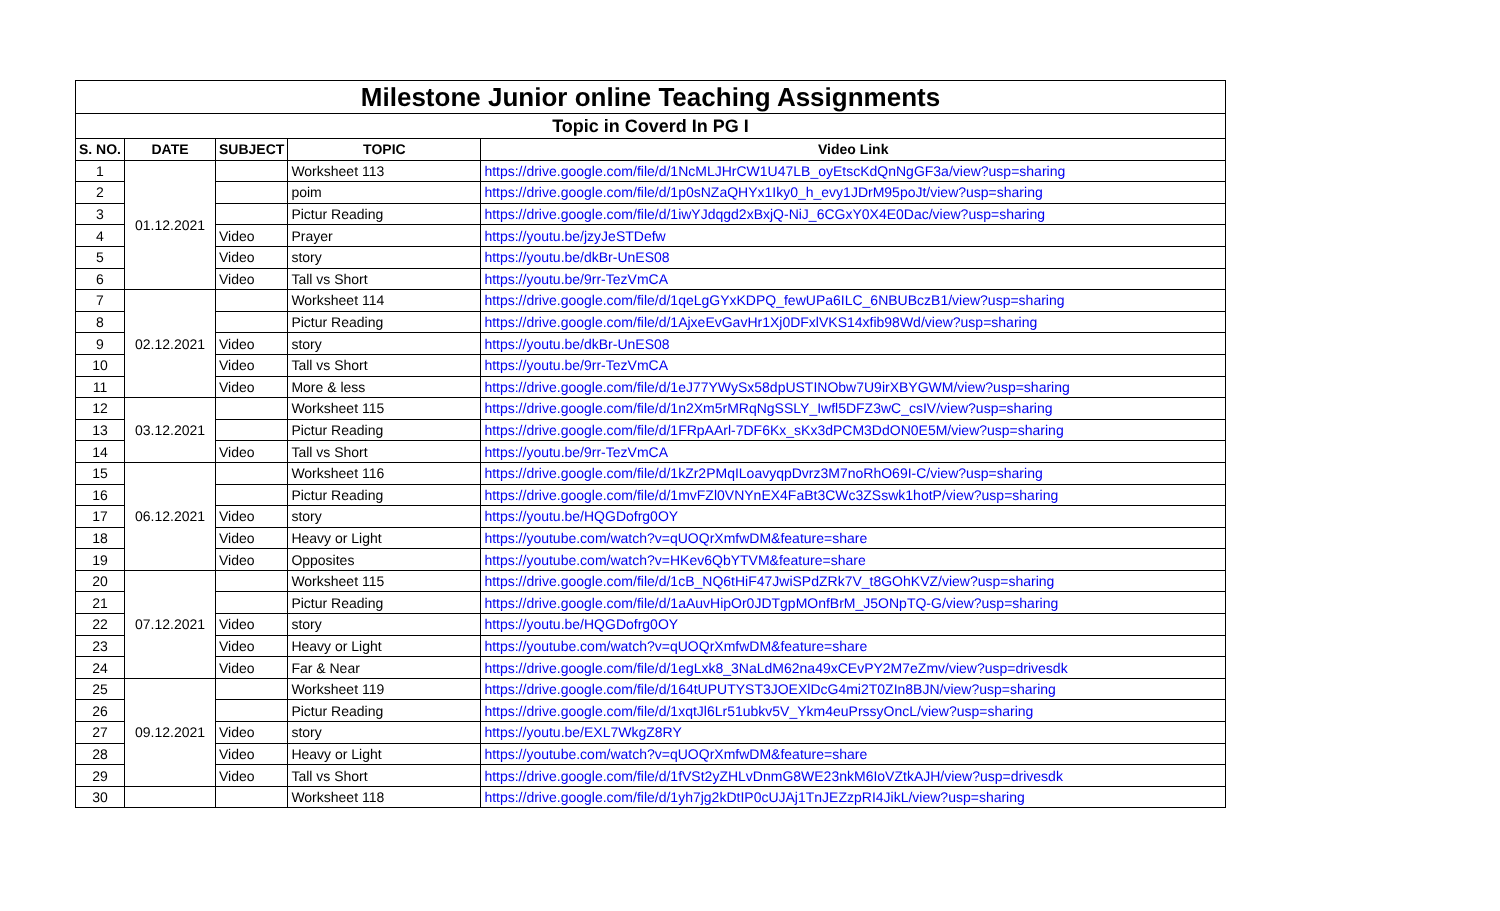| Milestone Junior online Teaching Assignments | | | | |
| Topic in Coverd In PG I | | | | |
| S. NO. | DATE | SUBJECT | TOPIC | Video Link |
| 1 | 01.12.2021 | | Worksheet 113 | https://drive.google.com/file/d/1NcMLJHrCW1U47LB_oyEtscKdQnNgGF3a/view?usp=sharing |
| 2 | | | poim | https://drive.google.com/file/d/1p0sNZaQHYx1Iky0_h_evy1JDrM95poJt/view?usp=sharing |
| 3 | | | Pictur Reading | https://drive.google.com/file/d/1iwYJdqgd2xBxjQ-NiJ_6CGxY0X4E0Dac/view?usp=sharing |
| 4 | | Video | Prayer | https://youtu.be/jzyJeSTDefw |
| 5 | | Video | story | https://youtu.be/dkBr-UnES08 |
| 6 | | Video | Tall vs Short | https://youtu.be/9rr-TezVmCA |
| 7 | 02.12.2021 | | Worksheet 114 | https://drive.google.com/file/d/1qeLgGYxKDPQ_fewUPa6ILC_6NBUBczB1/view?usp=sharing |
| 8 | | | Pictur Reading | https://drive.google.com/file/d/1AjxeEvGavHr1Xj0DFxlVKS14xfib98Wd/view?usp=sharing |
| 9 | | Video | story | https://youtu.be/dkBr-UnES08 |
| 10 | | Video | Tall vs Short | https://youtu.be/9rr-TezVmCA |
| 11 | | Video | More & less | https://drive.google.com/file/d/1eJ77YWySx58dpUSTINObw7U9irXBYGWM/view?usp=sharing |
| 12 | 03.12.2021 | | Worksheet 115 | https://drive.google.com/file/d/1n2Xm5rMRqNgSSLY_Iwfl5DFZ3wC_csIV/view?usp=sharing |
| 13 | | | Pictur Reading | https://drive.google.com/file/d/1FRpAArl-7DF6Kx_sKx3dPCM3DdON0E5M/view?usp=sharing |
| 14 | | Video | Tall vs Short | https://youtu.be/9rr-TezVmCA |
| 15 | 06.12.2021 | | Worksheet 116 | https://drive.google.com/file/d/1kZr2PMqILoavyqpDvrz3M7noRhO69I-C/view?usp=sharing |
| 16 | | | Pictur Reading | https://drive.google.com/file/d/1mvFZl0VNYnEX4FaBt3CWc3ZSswk1hotP/view?usp=sharing |
| 17 | | Video | story | https://youtu.be/HQGDofrg0OY |
| 18 | | Video | Heavy or Light | https://youtube.com/watch?v=qUOQrXmfwDM&feature=share |
| 19 | | Video | Opposites | https://youtube.com/watch?v=HKev6QbYTVM&feature=share |
| 20 | 07.12.2021 | | Worksheet 115 | https://drive.google.com/file/d/1cB_NQ6tHiF47JwiSPdZRk7V_t8GOhKVZ/view?usp=sharing |
| 21 | | | Pictur Reading | https://drive.google.com/file/d/1aAuvHipOr0JDTgpMOnfBrM_J5ONpTQ-G/view?usp=sharing |
| 22 | | Video | story | https://youtu.be/HQGDofrg0OY |
| 23 | | Video | Heavy or Light | https://youtube.com/watch?v=qUOQrXmfwDM&feature=share |
| 24 | | Video | Far & Near | https://drive.google.com/file/d/1egLxk8_3NaLdM62na49xCEvPY2M7eZmv/view?usp=drivesdk |
| 25 | 09.12.2021 | | Worksheet 119 | https://drive.google.com/file/d/164tUPUTYST3JOEXlDcG4mi2T0ZIn8BJN/view?usp=sharing |
| 26 | | | Pictur Reading | https://drive.google.com/file/d/1xqtJl6Lr51ubkv5V_Ykm4euPrssyOncL/view?usp=sharing |
| 27 | | Video | story | https://youtu.be/EXL7WkgZ8RY |
| 28 | | Video | Heavy or Light | https://youtube.com/watch?v=qUOQrXmfwDM&feature=share |
| 29 | | Video | Tall vs Short | https://drive.google.com/file/d/1fVSt2yZHLvDnmG8WE23nkM6IoVZtkAJH/view?usp=drivesdk |
| 30 | | | Worksheet 118 | https://drive.google.com/file/d/1yh7jg2kDtIP0cUJAj1TnJEZzpRI4JikL/view?usp=sharing |